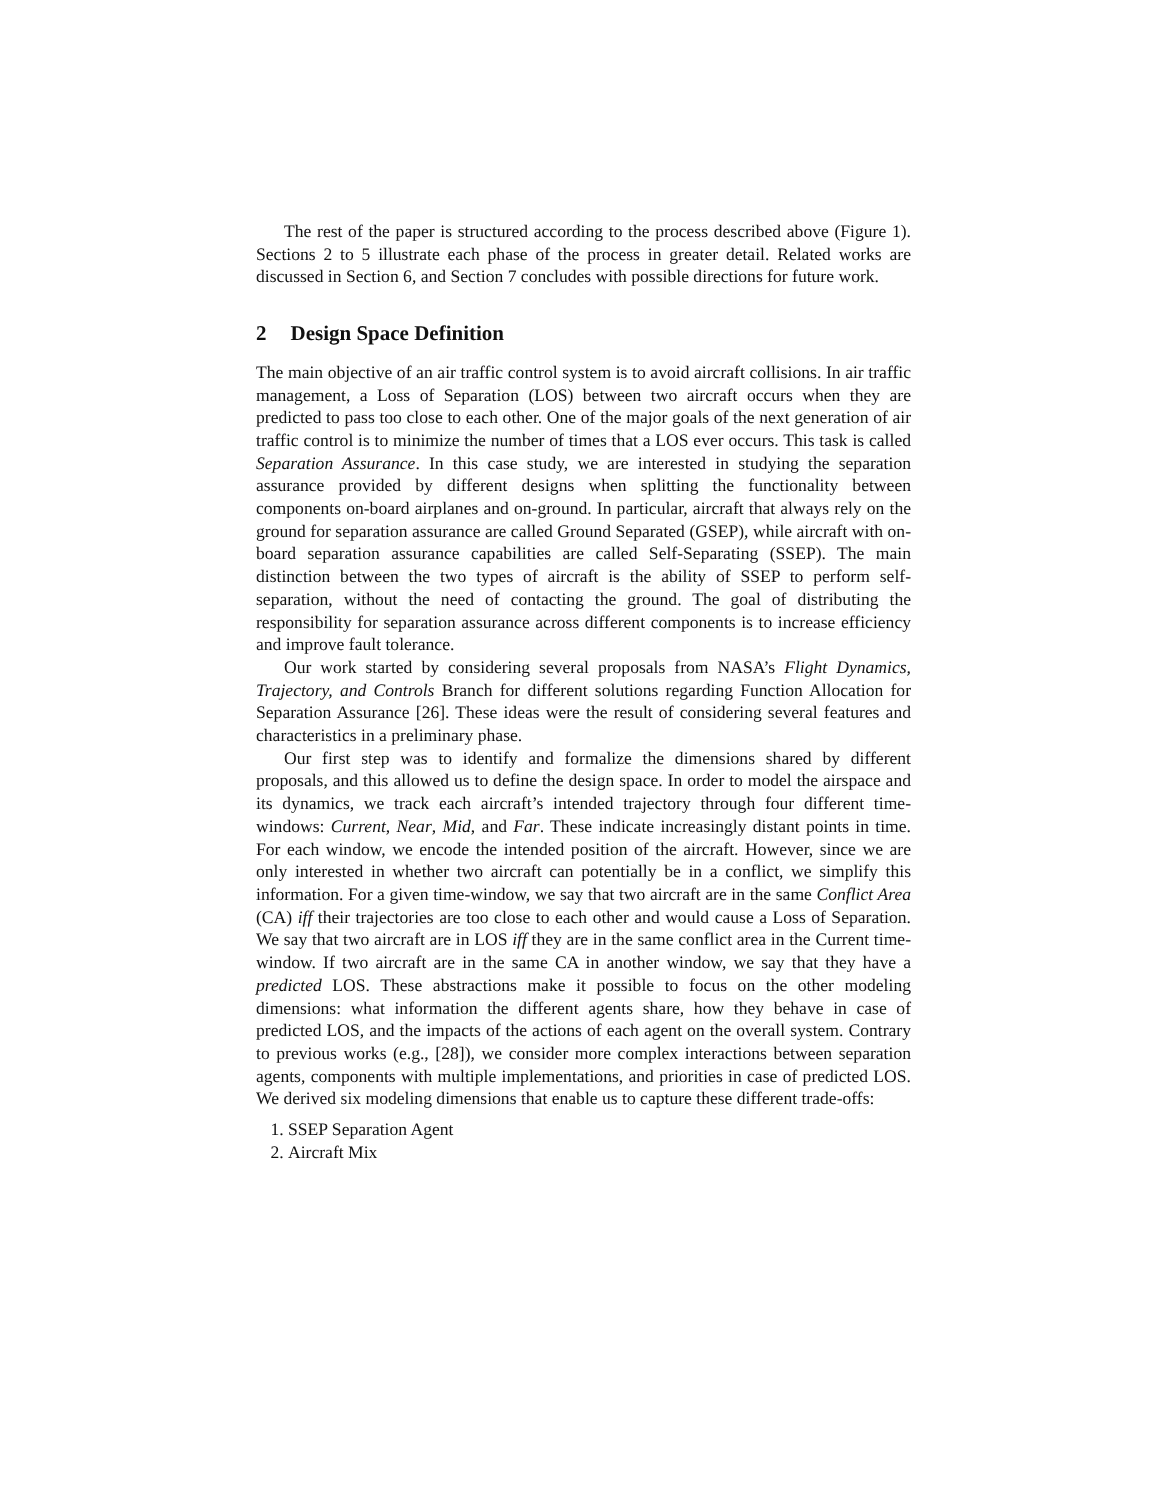The rest of the paper is structured according to the process described above (Figure 1). Sections 2 to 5 illustrate each phase of the process in greater detail. Related works are discussed in Section 6, and Section 7 concludes with possible directions for future work.
2 Design Space Definition
The main objective of an air traffic control system is to avoid aircraft collisions. In air traffic management, a Loss of Separation (LOS) between two aircraft occurs when they are predicted to pass too close to each other. One of the major goals of the next generation of air traffic control is to minimize the number of times that a LOS ever occurs. This task is called Separation Assurance. In this case study, we are interested in studying the separation assurance provided by different designs when splitting the functionality between components on-board airplanes and on-ground. In particular, aircraft that always rely on the ground for separation assurance are called Ground Separated (GSEP), while aircraft with on-board separation assurance capabilities are called Self-Separating (SSEP). The main distinction between the two types of aircraft is the ability of SSEP to perform self-separation, without the need of contacting the ground. The goal of distributing the responsibility for separation assurance across different components is to increase efficiency and improve fault tolerance.
Our work started by considering several proposals from NASA’s Flight Dynamics, Trajectory, and Controls Branch for different solutions regarding Function Allocation for Separation Assurance [26]. These ideas were the result of considering several features and characteristics in a preliminary phase.
Our first step was to identify and formalize the dimensions shared by different proposals, and this allowed us to define the design space. In order to model the airspace and its dynamics, we track each aircraft’s intended trajectory through four different time-windows: Current, Near, Mid, and Far. These indicate increasingly distant points in time. For each window, we encode the intended position of the aircraft. However, since we are only interested in whether two aircraft can potentially be in a conflict, we simplify this information. For a given time-window, we say that two aircraft are in the same Conflict Area (CA) iff their trajectories are too close to each other and would cause a Loss of Separation. We say that two aircraft are in LOS iff they are in the same conflict area in the Current time-window. If two aircraft are in the same CA in another window, we say that they have a predicted LOS. These abstractions make it possible to focus on the other modeling dimensions: what information the different agents share, how they behave in case of predicted LOS, and the impacts of the actions of each agent on the overall system. Contrary to previous works (e.g., [28]), we consider more complex interactions between separation agents, components with multiple implementations, and priorities in case of predicted LOS. We derived six modeling dimensions that enable us to capture these different trade-offs:
1. SSEP Separation Agent
2. Aircraft Mix